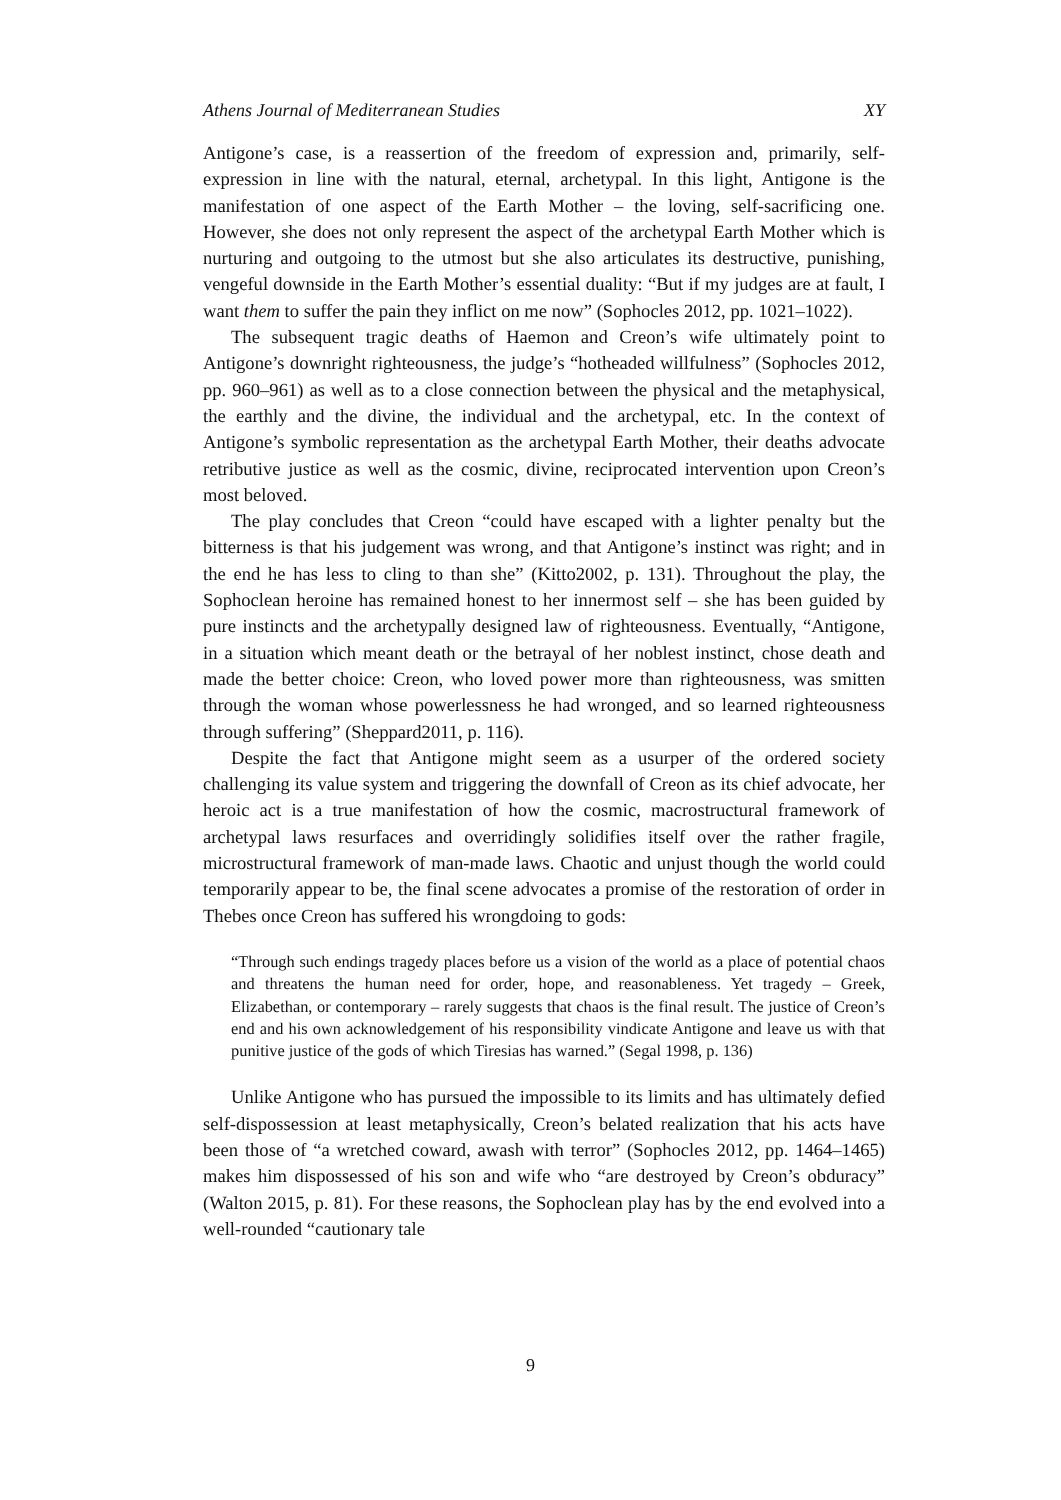Athens Journal of Mediterranean Studies XY
Antigone’s case, is a reassertion of the freedom of expression and, primarily, self-expression in line with the natural, eternal, archetypal. In this light, Antigone is the manifestation of one aspect of the Earth Mother – the loving, self-sacrificing one. However, she does not only represent the aspect of the archetypal Earth Mother which is nurturing and outgoing to the utmost but she also articulates its destructive, punishing, vengeful downside in the Earth Mother’s essential duality: “But if my judges are at fault, I want them to suffer the pain they inflict on me now” (Sophocles 2012, pp. 1021–1022).
The subsequent tragic deaths of Haemon and Creon’s wife ultimately point to Antigone’s downright righteousness, the judge’s “hotheaded willfulness” (Sophocles 2012, pp. 960–961) as well as to a close connection between the physical and the metaphysical, the earthly and the divine, the individual and the archetypal, etc. In the context of Antigone’s symbolic representation as the archetypal Earth Mother, their deaths advocate retributive justice as well as the cosmic, divine, reciprocated intervention upon Creon’s most beloved.
The play concludes that Creon “could have escaped with a lighter penalty but the bitterness is that his judgement was wrong, and that Antigone’s instinct was right; and in the end he has less to cling to than she” (Kitto2002, p. 131). Throughout the play, the Sophoclean heroine has remained honest to her innermost self – she has been guided by pure instincts and the archetypally designed law of righteousness. Eventually, “Antigone, in a situation which meant death or the betrayal of her noblest instinct, chose death and made the better choice: Creon, who loved power more than righteousness, was smitten through the woman whose powerlessness he had wronged, and so learned righteousness through suffering” (Sheppard2011, p. 116).
Despite the fact that Antigone might seem as a usurper of the ordered society challenging its value system and triggering the downfall of Creon as its chief advocate, her heroic act is a true manifestation of how the cosmic, macrostructural framework of archetypal laws resurfaces and overridingly solidifies itself over the rather fragile, microstructural framework of man-made laws. Chaotic and unjust though the world could temporarily appear to be, the final scene advocates a promise of the restoration of order in Thebes once Creon has suffered his wrongdoing to gods:
“Through such endings tragedy places before us a vision of the world as a place of potential chaos and threatens the human need for order, hope, and reasonableness. Yet tragedy – Greek, Elizabethan, or contemporary – rarely suggests that chaos is the final result. The justice of Creon’s end and his own acknowledgement of his responsibility vindicate Antigone and leave us with that punitive justice of the gods of which Tiresias has warned.” (Segal 1998, p. 136)
Unlike Antigone who has pursued the impossible to its limits and has ultimately defied self-dispossession at least metaphysically, Creon’s belated realization that his acts have been those of “a wretched coward, awash with terror” (Sophocles 2012, pp. 1464–1465) makes him dispossessed of his son and wife who “are destroyed by Creon’s obduracy” (Walton 2015, p. 81). For these reasons, the Sophoclean play has by the end evolved into a well-rounded “cautionary tale
9